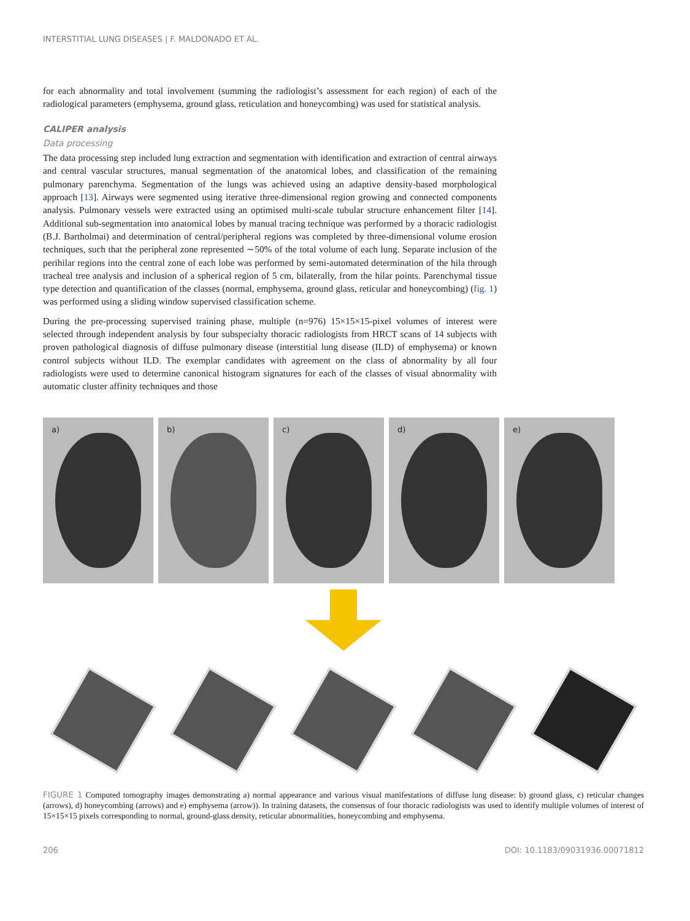INTERSTITIAL LUNG DISEASES | F. MALDONADO ET AL.
for each abnormality and total involvement (summing the radiologist’s assessment for each region) of each of the radiological parameters (emphysema, ground glass, reticulation and honeycombing) was used for statistical analysis.
CALIPER analysis
Data processing
The data processing step included lung extraction and segmentation with identification and extraction of central airways and central vascular structures, manual segmentation of the anatomical lobes, and classification of the remaining pulmonary parenchyma. Segmentation of the lungs was achieved using an adaptive density-based morphological approach [13]. Airways were segmented using iterative three-dimensional region growing and connected components analysis. Pulmonary vessels were extracted using an optimised multi-scale tubular structure enhancement filter [14]. Additional sub-segmentation into anatomical lobes by manual tracing technique was performed by a thoracic radiologist (B.J. Bartholmai) and determination of central/peripheral regions was completed by three-dimensional volume erosion techniques, such that the peripheral zone represented ∼50% of the total volume of each lung. Separate inclusion of the perihilar regions into the central zone of each lobe was performed by semi-automated determination of the hila through tracheal tree analysis and inclusion of a spherical region of 5 cm, bilaterally, from the hilar points. Parenchymal tissue type detection and quantification of the classes (normal, emphysema, ground glass, reticular and honeycombing) (fig. 1) was performed using a sliding window supervised classification scheme.
During the pre-processing supervised training phase, multiple (n=976) 15×15×15-pixel volumes of interest were selected through independent analysis by four subspecialty thoracic radiologists from HRCT scans of 14 subjects with proven pathological diagnosis of diffuse pulmonary disease (interstitial lung disease (ILD) of emphysema) or known control subjects without ILD. The exemplar candidates with agreement on the class of abnormality by all four radiologists were used to determine canonical histogram signatures for each of the classes of visual abnormality with automatic cluster affinity techniques and those
a)
b)
c)
d)
e)
FIGURE 1 Computed tomography images demonstrating a) normal appearance and various visual manifestations of diffuse lung disease: b) ground glass, c) reticular changes (arrows), d) honeycombing (arrows) and e) emphysema (arrow)). In training datasets, the consensus of four thoracic radiologists was used to identify multiple volumes of interest of 15×15×15 pixels corresponding to normal, ground-glass density, reticular abnormalities, honeycombing and emphysema.
206 DOI: 10.1183/09031936.00071812